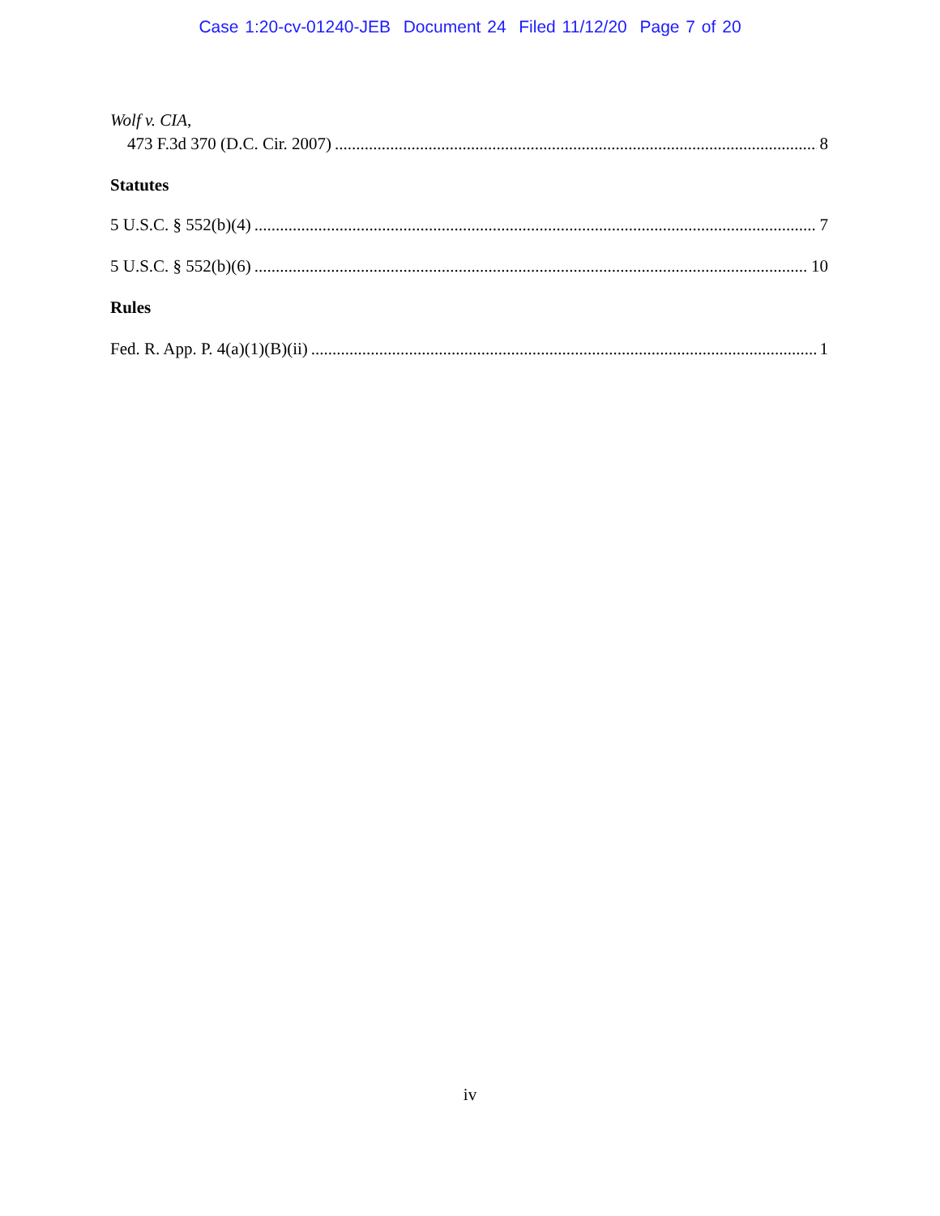Case 1:20-cv-01240-JEB Document 24 Filed 11/12/20 Page 7 of 20
Wolf v. CIA,
473 F.3d 370 (D.C. Cir. 2007) 8
Statutes
5 U.S.C. § 552(b)(4) 7
5 U.S.C. § 552(b)(6) 10
Rules
Fed. R. App. P. 4(a)(1)(B)(ii) 1
iv